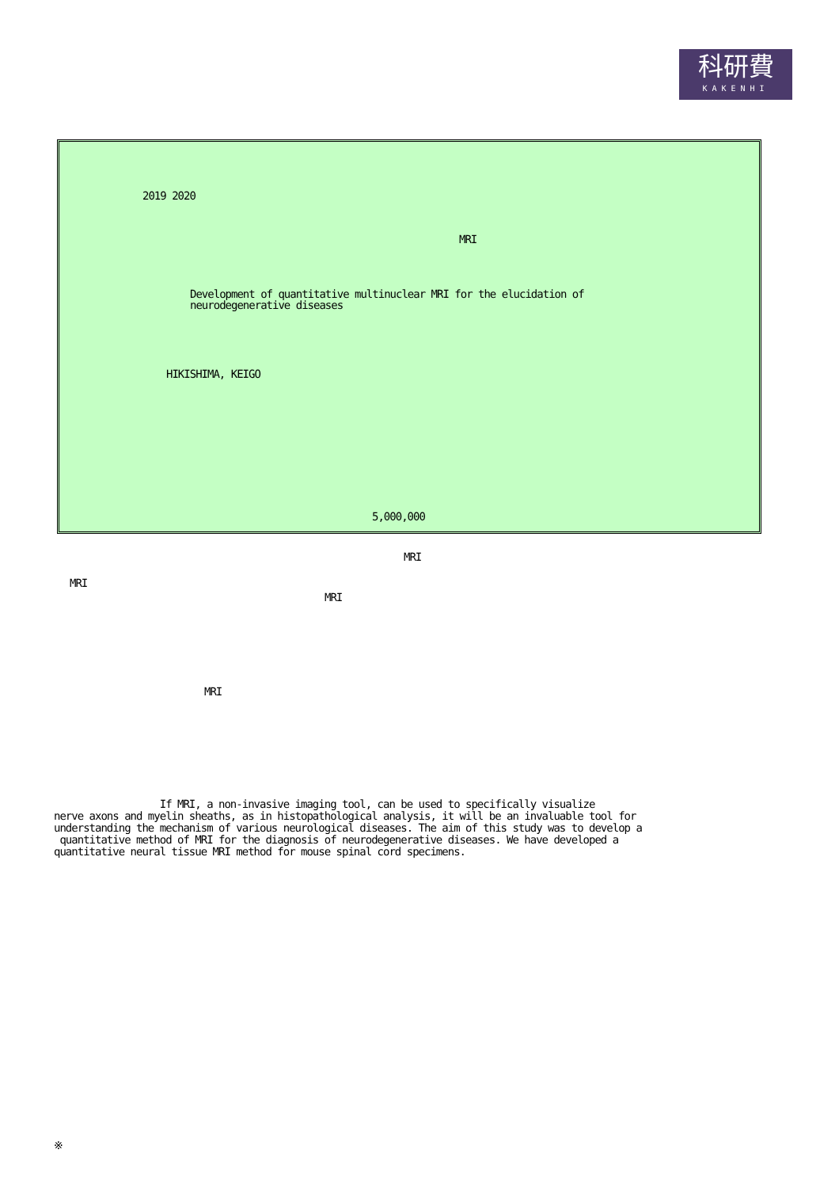科研費
KAKENHI
2019 2020
MRI
Development of quantitative multinuclear MRI for the elucidation of neurodegenerative diseases
HIKISHIMA, KEIGO
5,000,000
MRI
MRI
MRI
MRI
If MRI, a non-invasive imaging tool, can be used to specifically visualize nerve axons and myelin sheaths, as in histopathological analysis, it will be an invaluable tool for understanding the mechanism of various neurological diseases. The aim of this study was to develop a quantitative method of MRI for the diagnosis of neurodegenerative diseases. We have developed a quantitative neural tissue MRI method for mouse spinal cord specimens.
※